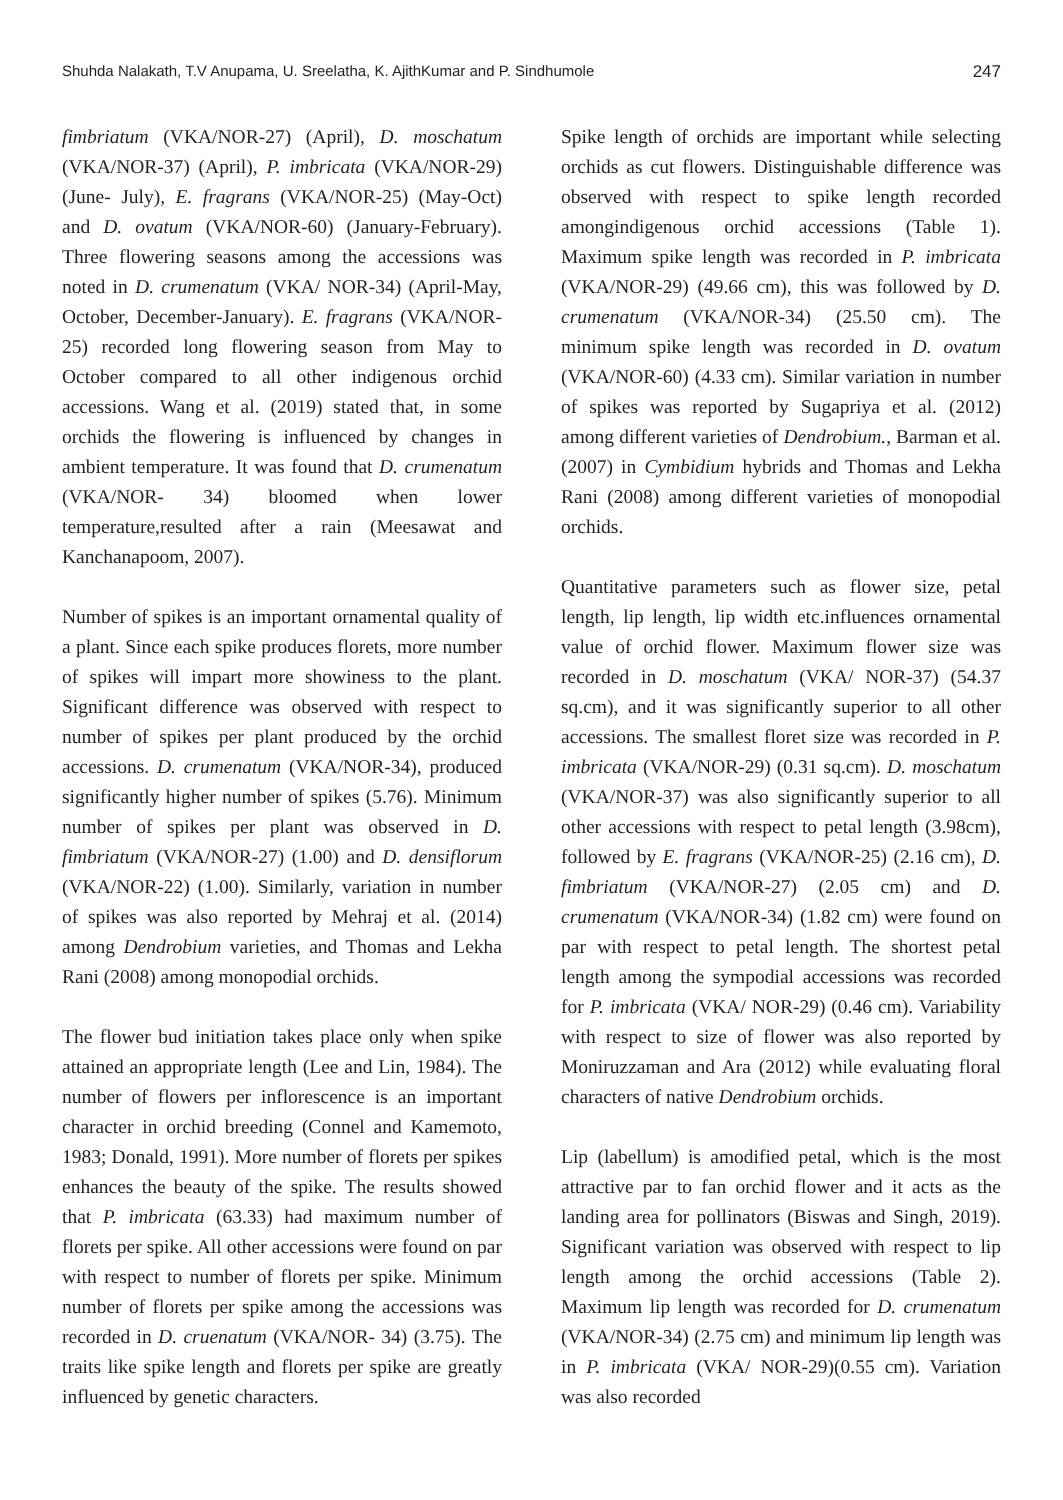Shuhda Nalakath, T.V Anupama, U. Sreelatha, K. AjithKumar and P. Sindhumole 247
fimbriatum (VKA/NOR-27) (April), D. moschatum (VKA/NOR-37) (April), P. imbricata (VKA/NOR-29) (June- July), E. fragrans (VKA/NOR-25) (May-Oct) and D. ovatum (VKA/NOR-60) (January-February). Three flowering seasons among the accessions was noted in D. crumenatum (VKA/ NOR-34) (April-May, October, December-January). E. fragrans (VKA/NOR-25) recorded long flowering season from May to October compared to all other indigenous orchid accessions. Wang et al. (2019) stated that, in some orchids the flowering is influenced by changes in ambient temperature. It was found that D. crumenatum (VKA/NOR- 34) bloomed when lower temperature,resulted after a rain (Meesawat and Kanchanapoom, 2007).
Number of spikes is an important ornamental quality of a plant. Since each spike produces florets, more number of spikes will impart more showiness to the plant. Significant difference was observed with respect to number of spikes per plant produced by the orchid accessions. D. crumenatum (VKA/NOR-34), produced significantly higher number of spikes (5.76). Minimum number of spikes per plant was observed in D. fimbriatum (VKA/NOR-27) (1.00) and D. densiflorum (VKA/NOR-22) (1.00). Similarly, variation in number of spikes was also reported by Mehraj et al. (2014) among Dendrobium varieties, and Thomas and Lekha Rani (2008) among monopodial orchids.
The flower bud initiation takes place only when spike attained an appropriate length (Lee and Lin, 1984). The number of flowers per inflorescence is an important character in orchid breeding (Connel and Kamemoto, 1983; Donald, 1991). More number of florets per spikes enhances the beauty of the spike. The results showed that P. imbricata (63.33) had maximum number of florets per spike. All other accessions were found on par with respect to number of florets per spike. Minimum number of florets per spike among the accessions was recorded in D. cruenatum (VKA/NOR- 34) (3.75). The traits like spike length and florets per spike are greatly influenced by genetic characters.
Spike length of orchids are important while selecting orchids as cut flowers. Distinguishable difference was observed with respect to spike length recorded amongindigenous orchid accessions (Table 1). Maximum spike length was recorded in P. imbricata (VKA/NOR-29) (49.66 cm), this was followed by D. crumenatum (VKA/NOR-34) (25.50 cm). The minimum spike length was recorded in D. ovatum (VKA/NOR-60) (4.33 cm). Similar variation in number of spikes was reported by Sugapriya et al. (2012) among different varieties of Dendrobium., Barman et al. (2007) in Cymbidium hybrids and Thomas and Lekha Rani (2008) among different varieties of monopodial orchids.
Quantitative parameters such as flower size, petal length, lip length, lip width etc.influences ornamental value of orchid flower. Maximum flower size was recorded in D. moschatum (VKA/ NOR-37) (54.37 sq.cm), and it was significantly superior to all other accessions. The smallest floret size was recorded in P. imbricata (VKA/NOR-29) (0.31 sq.cm). D. moschatum (VKA/NOR-37) was also significantly superior to all other accessions with respect to petal length (3.98cm), followed by E. fragrans (VKA/NOR-25) (2.16 cm), D. fimbriatum (VKA/NOR-27) (2.05 cm) and D. crumenatum (VKA/NOR-34) (1.82 cm) were found on par with respect to petal length. The shortest petal length among the sympodial accessions was recorded for P. imbricata (VKA/ NOR-29) (0.46 cm). Variability with respect to size of flower was also reported by Moniruzzaman and Ara (2012) while evaluating floral characters of native Dendrobium orchids.
Lip (labellum) is amodified petal, which is the most attractive par to fan orchid flower and it acts as the landing area for pollinators (Biswas and Singh, 2019). Significant variation was observed with respect to lip length among the orchid accessions (Table 2). Maximum lip length was recorded for D. crumenatum (VKA/NOR-34) (2.75 cm) and minimum lip length was in P. imbricata (VKA/ NOR-29)(0.55 cm). Variation was also recorded